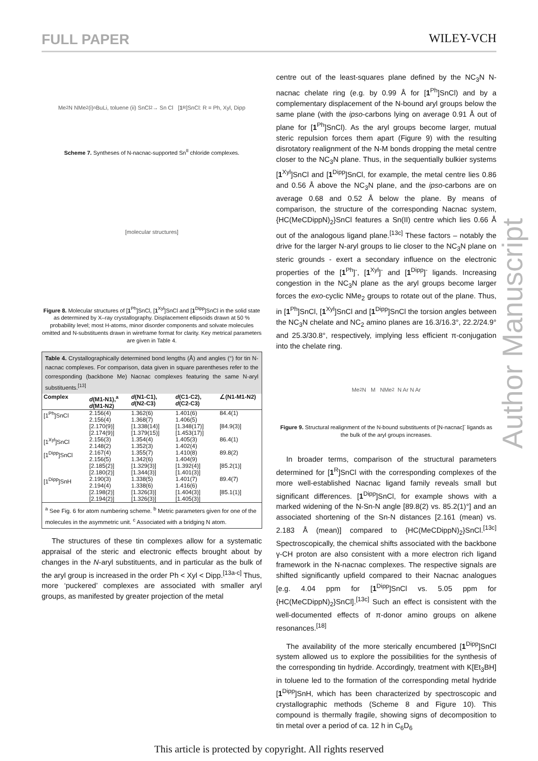FULL PAPER WILEY-VCH
Author Manuscript
Me<sub>2</sub>N NMe<sub>2</sub> (i) <sup>n</sup>BuLi, toluene (ii) SnCl<sub>2</sub> → Sn Cl [1<sup>R</sup>]SnCl: R = Ph, Xyl, Dipp
Scheme 7. Syntheses of N-nacnac-supported Sn<sup>II</sup> chloride complexes.
[molecular structures]
Figure 8. Molecular structures of [1<sup>Ph</sup>]SnCl, [1<sup>Xyl</sup>]SnCl and [1<sup>Dipp</sup>]SnCl in the solid state as determined by X–ray crystallography. Displacement ellipsoids drawn at 50 % probability level; most H-atoms, minor disorder components and solvate molecules omitted and N-substituents drawn in wireframe format for clarity. Key metrical parameters are given in Table 4.
| Table 4. Crystallographically determined bond lengths (Å) and angles (°) for tin N-nacnac complexes. For comparison, data given in square parentheses refer to the corresponding (backbone Me) Nacnac complexes featuring the same N-aryl substituents.<sup>[13]</sup> | | | | |
| --- | --- | --- | --- | --- |
| Complex | d (M1-N1),<sup>a</sup> d (M1-N2) | d (N1-C1), d (N2-C3) | d (C1-C2), d (C2-C3) | ∠(N1-M1-N2) |
| [1<sup>Ph</sup>]SnCl | 2.156(4) 2.156(4) [2.170(9)] [2.174(9)] | 1.362(6) 1.368(7) [1.338(14)] [1.379(15)] | 1.401(6) 1.406(5) [1.348(17)] [1.453(17)] | 84.4(1) [84.9(3)] |
| [1<sup>Xyl</sup>]SnCl | 2.156(3) 2.148(2) | 1.354(4) 1.352(3) | 1.405(3) 1.402(4) | 86.4(1) |
| [1<sup>Dipp</sup>]SnCl | 2.167(4) 2.156(5) [2.185(2)] [2.180(2)] | 1.355(7) 1.342(6) [1.329(3)] [1.344(3)] | 1.410(8) 1.404(9) [1.392(4)] [1.401(3)] | 89.8(2) [85.2(1)] |
| [1<sup>Dipp</sup>]SnH | 2.190(3) 2.194(4) [2.198(2)] [2.194(2)] | 1.338(5) 1.338(6) [1.326(3)] [1.326(3)] | 1.401(7) 1.416(6) [1.404(3)] [1.405(3)] | 89.4(7) [85.1(1)] |
| <sup>a</sup> See Fig. 6 for atom numbering scheme. <sup>b</sup> Metric parameters given for one of the molecules in the asymmetric unit. <sup>c</sup> Associated with a bridging N atom. | | | | |
The structures of these tin complexes allow for a systematic appraisal of the steric and electronic effects brought about by changes in the N-aryl substituents, and in particular as the bulk of the aryl group is increased in the order Ph < Xyl < Dipp.<sup>[13a-c]</sup> Thus, more ‘puckered’ complexes are associated with smaller aryl groups, as manifested by greater projection of the metal
centre out of the least-squares plane defined by the NC<sub>3</sub>N N-nacnac chelate ring (e.g. by 0.99 Å for [1<sup>Ph</sup>]SnCl) and by a complementary displacement of the N-bound aryl groups below the same plane (with the ipso-carbons lying on average 0.91 Å out of plane for [1<sup>Ph</sup>]SnCl). As the aryl groups become larger, mutual steric repulsion forces them apart (Figure 9) with the resulting disrotatory realignment of the N-M bonds dropping the metal centre closer to the NC<sub>3</sub>N plane. Thus, in the sequentially bulkier systems [1<sup>Xyl</sup>]SnCl and [1<sup>Dipp</sup>]SnCl, for example, the metal centre lies 0.86 and 0.56 Å above the NC<sub>3</sub>N plane, and the ipso-carbons are on average 0.68 and 0.52 Å below the plane. By means of comparison, the structure of the corresponding Nacnac system, {HC(MeCDippN)<sub>2</sub>}SnCl features a Sn(II) centre which lies 0.66 Å out of the analogous ligand plane.<sup>[13c]</sup> These factors – notably the drive for the larger N-aryl groups to lie closer to the NC<sub>3</sub>N plane on steric grounds - exert a secondary influence on the electronic properties of the [1<sup>Ph</sup>]<sup>-</sup>, [1<sup>Xyl</sup>]<sup>-</sup> and [1<sup>Dipp</sup>]<sup>-</sup> ligands. Increasing congestion in the NC<sub>3</sub>N plane as the aryl groups become larger forces the exo-cyclic NMe<sub>2</sub> groups to rotate out of the plane. Thus, in [1<sup>Ph</sup>]SnCl, [1<sup>Xyl</sup>]SnCl and [1<sup>Dipp</sup>]SnCl the torsion angles between the NC<sub>3</sub>N chelate and NC<sub>2</sub> amino planes are 16.3/16.3°, 22.2/24.9° and 25.3/30.8°, respectively, implying less efficient π-conjugation into the chelate ring.
Me<sub>2</sub>N M NMe<sub>2</sub> N Ar N Ar
Figure 9. Structural realignment of the N-bound substituents of [N-nacnac]<sup>-</sup> ligands as the bulk of the aryl groups increases.
In broader terms, comparison of the structural parameters determined for [1<sup>R</sup>]SnCl with the corresponding complexes of the more well-established Nacnac ligand family reveals small but significant differences. [1<sup>Dipp</sup>]SnCl, for example shows with a marked widening of the N-Sn-N angle [89.8(2) vs. 85.2(1)°] and an associated shortening of the Sn-N distances [2.161 (mean) vs. 2.183 Å (mean)] compared to {HC(MeCDippN)<sub>2</sub>}SnCl.<sup>[13c]</sup> Spectroscopically, the chemical shifts associated with the backbone γ-CH proton are also consistent with a more electron rich ligand framework in the N-nacnac complexes. The respective signals are shifted significantly upfield compared to their Nacnac analogues [e.g. 4.04 ppm for [1<sup>Dipp</sup>]SnCl vs. 5.05 ppm for {HC(MeCDippN)<sub>2</sub>}SnCl].<sup>[13c]</sup> Such an effect is consistent with the well-documented effects of π-donor amino groups on alkene resonances.<sup>[18]</sup>
The availability of the more sterically encumbered [1<sup>Dipp</sup>]SnCl system allowed us to explore the possibilities for the synthesis of the corresponding tin hydride. Accordingly, treatment with K[Et<sub>3</sub>BH] in toluene led to the formation of the corresponding metal hydride [1<sup>Dipp</sup>]SnH, which has been characterized by spectroscopic and crystallographic methods (Scheme 8 and Figure 10). This compound is thermally fragile, showing signs of decomposition to tin metal over a period of ca. 12 h in C<sub>6</sub>D<sub>6</sub>
This article is protected by copyright. All rights reserved